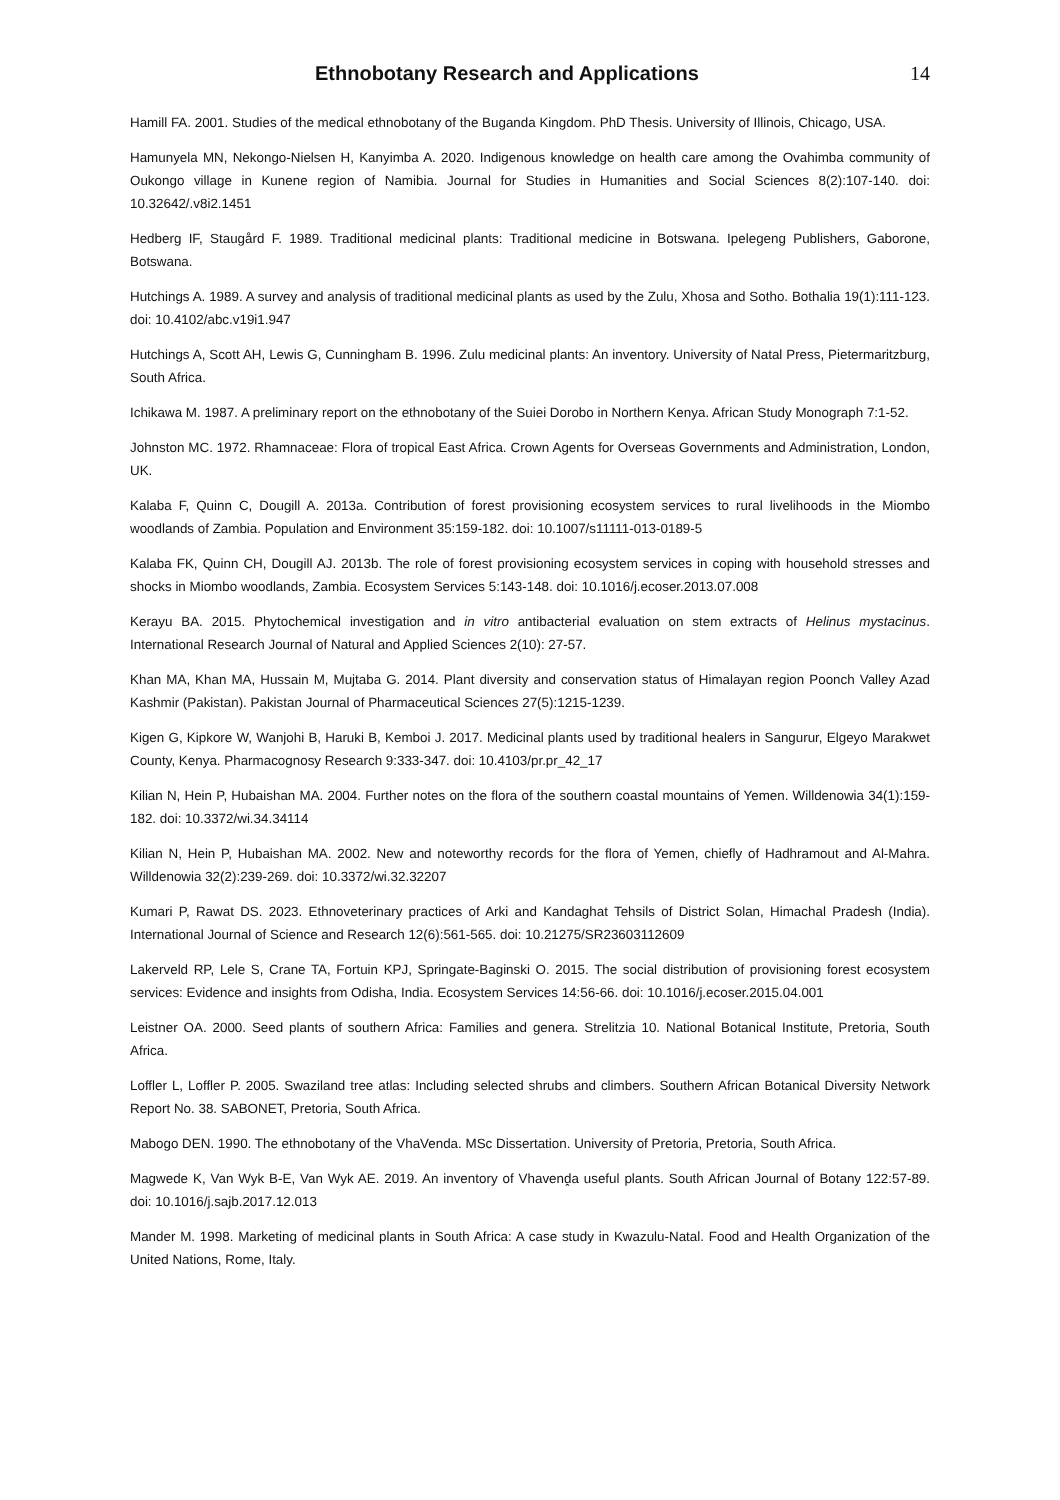Ethnobotany Research and Applications
14
Hamill FA. 2001. Studies of the medical ethnobotany of the Buganda Kingdom. PhD Thesis. University of Illinois, Chicago, USA.
Hamunyela MN, Nekongo-Nielsen H, Kanyimba A. 2020. Indigenous knowledge on health care among the Ovahimba community of Oukongo village in Kunene region of Namibia. Journal for Studies in Humanities and Social Sciences 8(2):107-140. doi: 10.32642/.v8i2.1451
Hedberg IF, Staugård F. 1989. Traditional medicinal plants: Traditional medicine in Botswana. Ipelegeng Publishers, Gaborone, Botswana.
Hutchings A. 1989. A survey and analysis of traditional medicinal plants as used by the Zulu, Xhosa and Sotho. Bothalia 19(1):111-123. doi: 10.4102/abc.v19i1.947
Hutchings A, Scott AH, Lewis G, Cunningham B. 1996. Zulu medicinal plants: An inventory. University of Natal Press, Pietermaritzburg, South Africa.
Ichikawa M. 1987. A preliminary report on the ethnobotany of the Suiei Dorobo in Northern Kenya. African Study Monograph 7:1-52.
Johnston MC. 1972. Rhamnaceae: Flora of tropical East Africa. Crown Agents for Overseas Governments and Administration, London, UK.
Kalaba F, Quinn C, Dougill A. 2013a. Contribution of forest provisioning ecosystem services to rural livelihoods in the Miombo woodlands of Zambia. Population and Environment 35:159-182. doi: 10.1007/s11111-013-0189-5
Kalaba FK, Quinn CH, Dougill AJ. 2013b. The role of forest provisioning ecosystem services in coping with household stresses and shocks in Miombo woodlands, Zambia. Ecosystem Services 5:143-148. doi: 10.1016/j.ecoser.2013.07.008
Kerayu BA. 2015. Phytochemical investigation and in vitro antibacterial evaluation on stem extracts of Helinus mystacinus. International Research Journal of Natural and Applied Sciences 2(10): 27-57.
Khan MA, Khan MA, Hussain M, Mujtaba G. 2014. Plant diversity and conservation status of Himalayan region Poonch Valley Azad Kashmir (Pakistan). Pakistan Journal of Pharmaceutical Sciences 27(5):1215-1239.
Kigen G, Kipkore W, Wanjohi B, Haruki B, Kemboi J. 2017. Medicinal plants used by traditional healers in Sangurur, Elgeyo Marakwet County, Kenya. Pharmacognosy Research 9:333-347. doi: 10.4103/pr.pr_42_17
Kilian N, Hein P, Hubaishan MA. 2004. Further notes on the flora of the southern coastal mountains of Yemen. Willdenowia 34(1):159-182. doi: 10.3372/wi.34.34114
Kilian N, Hein P, Hubaishan MA. 2002. New and noteworthy records for the flora of Yemen, chiefly of Hadhramout and Al-Mahra. Willdenowia 32(2):239-269. doi: 10.3372/wi.32.32207
Kumari P, Rawat DS. 2023. Ethnoveterinary practices of Arki and Kandaghat Tehsils of District Solan, Himachal Pradesh (India). International Journal of Science and Research 12(6):561-565. doi: 10.21275/SR23603112609
Lakerveld RP, Lele S, Crane TA, Fortuin KPJ, Springate-Baginski O. 2015. The social distribution of provisioning forest ecosystem services: Evidence and insights from Odisha, India. Ecosystem Services 14:56-66. doi: 10.1016/j.ecoser.2015.04.001
Leistner OA. 2000. Seed plants of southern Africa: Families and genera. Strelitzia 10. National Botanical Institute, Pretoria, South Africa.
Loffler L, Loffler P. 2005. Swaziland tree atlas: Including selected shrubs and climbers. Southern African Botanical Diversity Network Report No. 38. SABONET, Pretoria, South Africa.
Mabogo DEN. 1990. The ethnobotany of the VhaVenda. MSc Dissertation. University of Pretoria, Pretoria, South Africa.
Magwede K, Van Wyk B-E, Van Wyk AE. 2019. An inventory of Vhavenḓa useful plants. South African Journal of Botany 122:57-89. doi: 10.1016/j.sajb.2017.12.013
Mander M. 1998. Marketing of medicinal plants in South Africa: A case study in Kwazulu-Natal. Food and Health Organization of the United Nations, Rome, Italy.